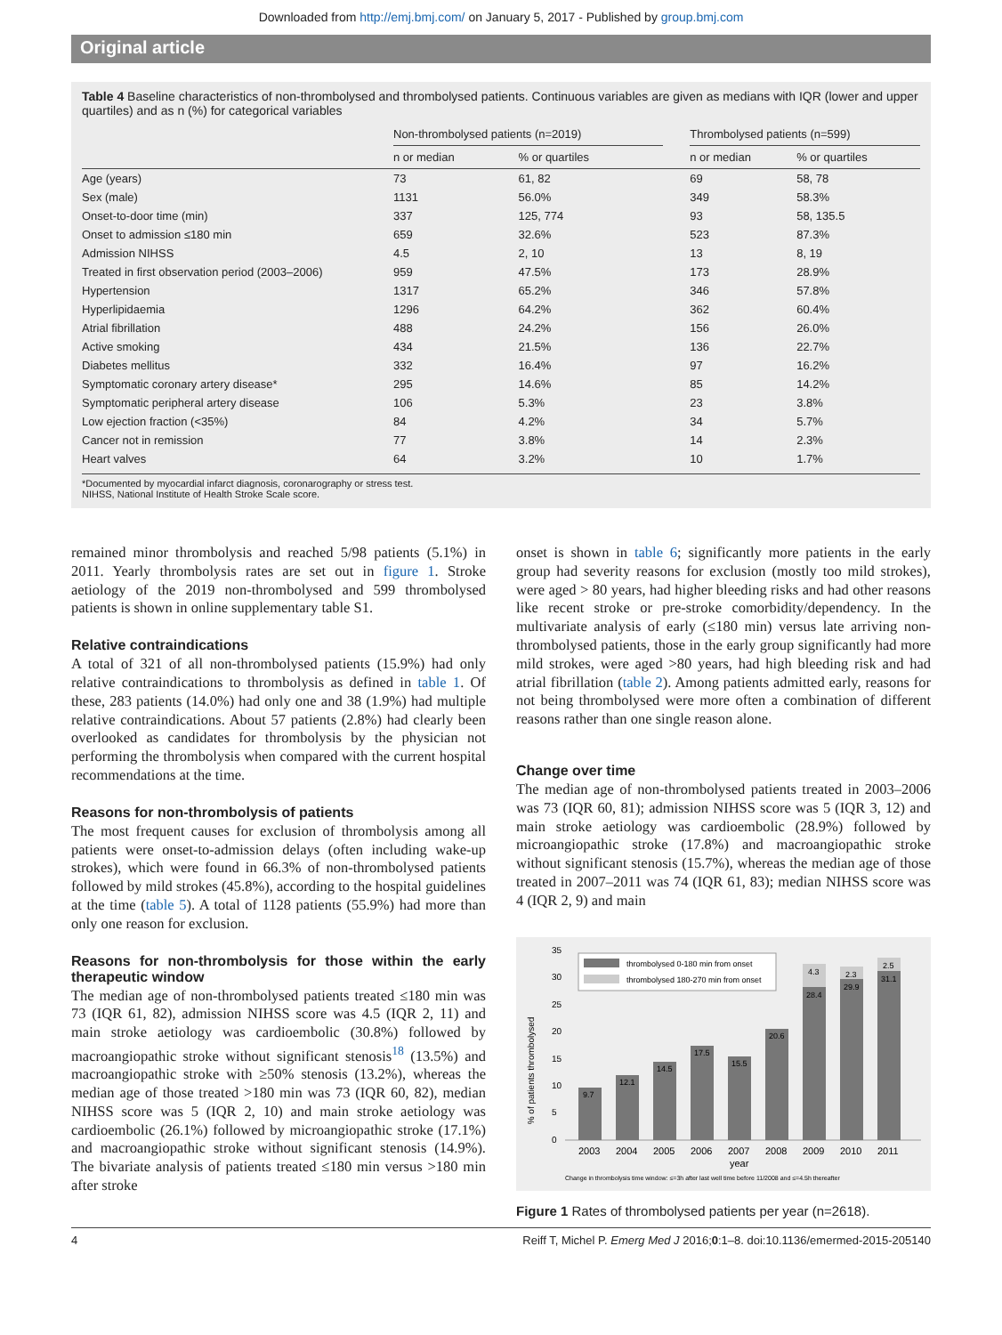Downloaded from http://emj.bmj.com/ on January 5, 2017 - Published by group.bmj.com
Original article
Table 4 Baseline characteristics of non-thrombolysed and thrombolysed patients. Continuous variables are given as medians with IQR (lower and upper quartiles) and as n (%) for categorical variables
| | Non-thrombolysed patients (n=2019) | | | Thrombolysed patients (n=599) | |
| --- | --- | --- | --- | --- | --- |
| | n or median | % or quartiles | | n or median | % or quartiles |
| Age (years) | 73 | 61, 82 | | 69 | 58, 78 |
| Sex (male) | 1131 | 56.0% | | 349 | 58.3% |
| Onset-to-door time (min) | 337 | 125, 774 | | 93 | 58, 135.5 |
| Onset to admission ≤180 min | 659 | 32.6% | | 523 | 87.3% |
| Admission NIHSS | 4.5 | 2, 10 | | 13 | 8, 19 |
| Treated in first observation period (2003–2006) | 959 | 47.5% | | 173 | 28.9% |
| Hypertension | 1317 | 65.2% | | 346 | 57.8% |
| Hyperlipidaemia | 1296 | 64.2% | | 362 | 60.4% |
| Atrial fibrillation | 488 | 24.2% | | 156 | 26.0% |
| Active smoking | 434 | 21.5% | | 136 | 22.7% |
| Diabetes mellitus | 332 | 16.4% | | 97 | 16.2% |
| Symptomatic coronary artery disease* | 295 | 14.6% | | 85 | 14.2% |
| Symptomatic peripheral artery disease | 106 | 5.3% | | 23 | 3.8% |
| Low ejection fraction (<35%) | 84 | 4.2% | | 34 | 5.7% |
| Cancer not in remission | 77 | 3.8% | | 14 | 2.3% |
| Heart valves | 64 | 3.2% | | 10 | 1.7% |
*Documented by myocardial infarct diagnosis, coronarography or stress test.
NIHSS, National Institute of Health Stroke Scale score.
remained minor thrombolysis and reached 5/98 patients (5.1%) in 2011. Yearly thrombolysis rates are set out in figure 1. Stroke aetiology of the 2019 non-thrombolysed and 599 thrombolysed patients is shown in online supplementary table S1.
Relative contraindications
A total of 321 of all non-thrombolysed patients (15.9%) had only relative contraindications to thrombolysis as defined in table 1. Of these, 283 patients (14.0%) had only one and 38 (1.9%) had multiple relative contraindications. About 57 patients (2.8%) had clearly been overlooked as candidates for thrombolysis by the physician not performing the thrombolysis when compared with the current hospital recommendations at the time.
Reasons for non-thrombolysis of patients
The most frequent causes for exclusion of thrombolysis among all patients were onset-to-admission delays (often including wake-up strokes), which were found in 66.3% of non-thrombolysed patients followed by mild strokes (45.8%), according to the hospital guidelines at the time (table 5). A total of 1128 patients (55.9%) had more than only one reason for exclusion.
Reasons for non-thrombolysis for those within the early therapeutic window
The median age of non-thrombolysed patients treated ≤180 min was 73 (IQR 61, 82), admission NIHSS score was 4.5 (IQR 2, 11) and main stroke aetiology was cardioembolic (30.8%) followed by macroangiopathic stroke without significant stenosis<sup>18</sup> (13.5%) and macroangiopathic stroke with ≥50% stenosis (13.2%), whereas the median age of those treated >180 min was 73 (IQR 60, 82), median NIHSS score was 5 (IQR 2, 10) and main stroke aetiology was cardioembolic (26.1%) followed by microangiopathic stroke (17.1%) and macroangiopathic stroke without significant stenosis (14.9%). The bivariate analysis of patients treated ≤180 min versus >180 min after stroke
onset is shown in table 6; significantly more patients in the early group had severity reasons for exclusion (mostly too mild strokes), were aged > 80 years, had higher bleeding risks and had other reasons like recent stroke or pre-stroke comorbidity/dependency. In the multivariate analysis of early (≤180 min) versus late arriving non-thrombolysed patients, those in the early group significantly had more mild strokes, were aged >80 years, had high bleeding risk and had atrial fibrillation (table 2). Among patients admitted early, reasons for not being thrombolysed were more often a combination of different reasons rather than one single reason alone.
Change over time
The median age of non-thrombolysed patients treated in 2003–2006 was 73 (IQR 60, 81); admission NIHSS score was 5 (IQR 3, 12) and main stroke aetiology was cardioembolic (28.9%) followed by microangiopathic stroke (17.8%) and macroangiopathic stroke without significant stenosis (15.7%), whereas the median age of those treated in 2007–2011 was 74 (IQR 61, 83); median NIHSS score was 4 (IQR 2, 9) and main
% of patients thrombolysed
0
5
10
15
20
25
30
35
9.7
12.1
14.5
17.5
15.5
20.6
28.4
29.9
31.1
4.3
2.3
2.5
2003
2004
2005
2006
2007
2008
2009
2010
2011
year
thrombolysed 0-180 min from onset
thrombolysed 180-270 min from onset
Change in thrombolysis time window: ≤=3h after last well time before 11/2008 and ≤=4.5h thereafter
Figure 1 Rates of thrombolysed patients per year (n=2618).
4 Reiff T, Michel P. Emerg Med J 2016;0:1–8. doi:10.1136/emermed-2015-205140